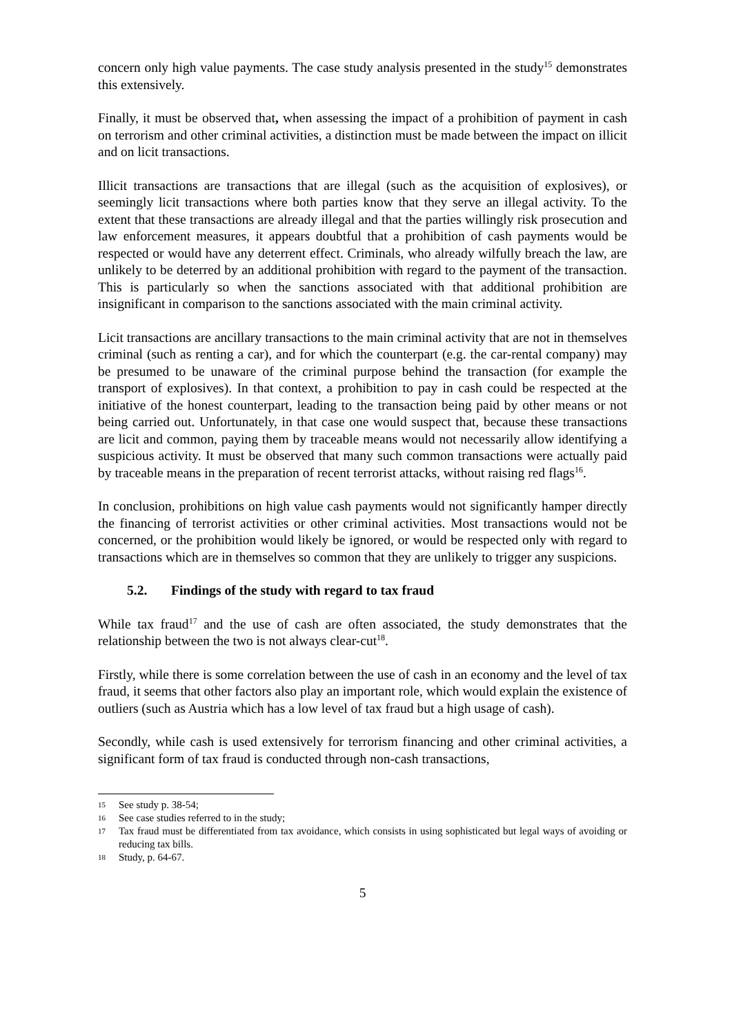concern only high value payments. The case study analysis presented in the study<sup>15</sup> demonstrates this extensively.
Finally, it must be observed that, when assessing the impact of a prohibition of payment in cash on terrorism and other criminal activities, a distinction must be made between the impact on illicit and on licit transactions.
Illicit transactions are transactions that are illegal (such as the acquisition of explosives), or seemingly licit transactions where both parties know that they serve an illegal activity. To the extent that these transactions are already illegal and that the parties willingly risk prosecution and law enforcement measures, it appears doubtful that a prohibition of cash payments would be respected or would have any deterrent effect. Criminals, who already wilfully breach the law, are unlikely to be deterred by an additional prohibition with regard to the payment of the transaction. This is particularly so when the sanctions associated with that additional prohibition are insignificant in comparison to the sanctions associated with the main criminal activity.
Licit transactions are ancillary transactions to the main criminal activity that are not in themselves criminal (such as renting a car), and for which the counterpart (e.g. the car-rental company) may be presumed to be unaware of the criminal purpose behind the transaction (for example the transport of explosives). In that context, a prohibition to pay in cash could be respected at the initiative of the honest counterpart, leading to the transaction being paid by other means or not being carried out. Unfortunately, in that case one would suspect that, because these transactions are licit and common, paying them by traceable means would not necessarily allow identifying a suspicious activity. It must be observed that many such common transactions were actually paid by traceable means in the preparation of recent terrorist attacks, without raising red flags<sup>16</sup>.
In conclusion, prohibitions on high value cash payments would not significantly hamper directly the financing of terrorist activities or other criminal activities. Most transactions would not be concerned, or the prohibition would likely be ignored, or would be respected only with regard to transactions which are in themselves so common that they are unlikely to trigger any suspicions.
5.2. Findings of the study with regard to tax fraud
While tax fraud<sup>17</sup> and the use of cash are often associated, the study demonstrates that the relationship between the two is not always clear-cut<sup>18</sup>.
Firstly, while there is some correlation between the use of cash in an economy and the level of tax fraud, it seems that other factors also play an important role, which would explain the existence of outliers (such as Austria which has a low level of tax fraud but a high usage of cash).
Secondly, while cash is used extensively for terrorism financing and other criminal activities, a significant form of tax fraud is conducted through non-cash transactions,
15 See study p. 38-54;
16 See case studies referred to in the study;
17 Tax fraud must be differentiated from tax avoidance, which consists in using sophisticated but legal ways of avoiding or reducing tax bills.
18 Study, p. 64-67.
5